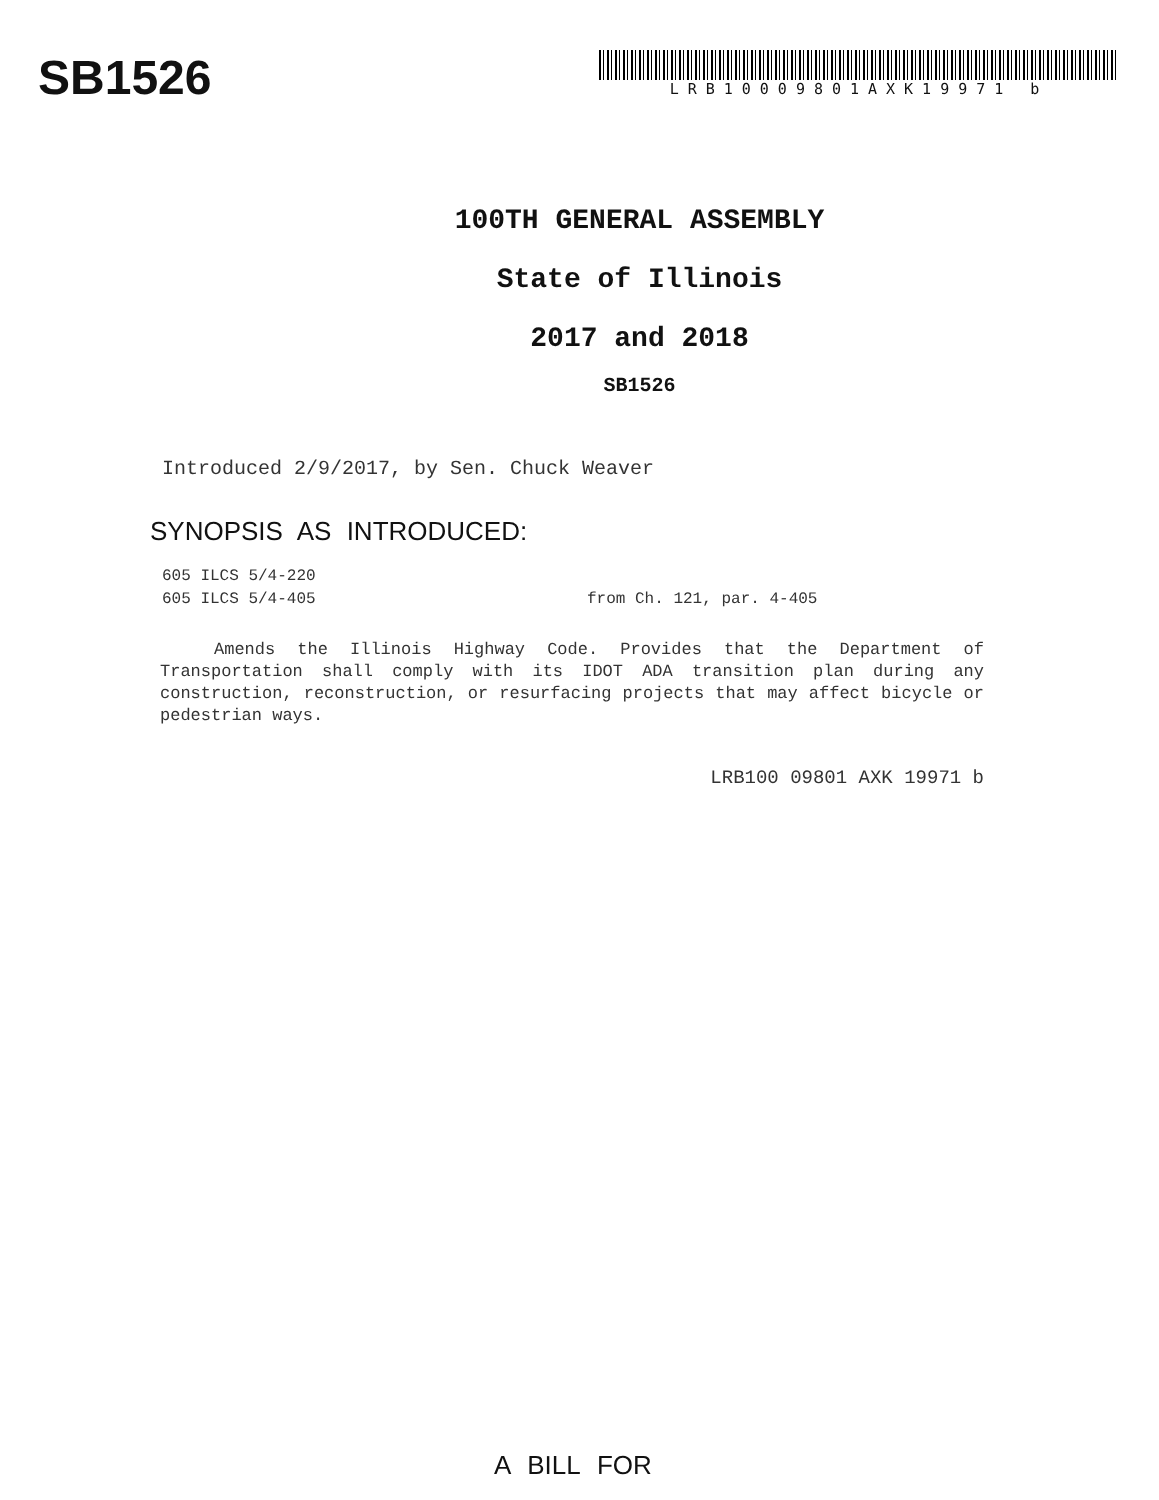SB1526
LRB10009801AXK19971 b
100TH GENERAL ASSEMBLY
State of Illinois
2017 and 2018
SB1526
Introduced 2/9/2017, by Sen. Chuck Weaver
SYNOPSIS AS INTRODUCED:
605 ILCS 5/4-220
605 ILCS 5/4-405 from Ch. 121, par. 4-405
Amends the Illinois Highway Code. Provides that the Department of Transportation shall comply with its IDOT ADA transition plan during any construction, reconstruction, or resurfacing projects that may affect bicycle or pedestrian ways.
LRB100 09801 AXK 19971 b
A BILL FOR